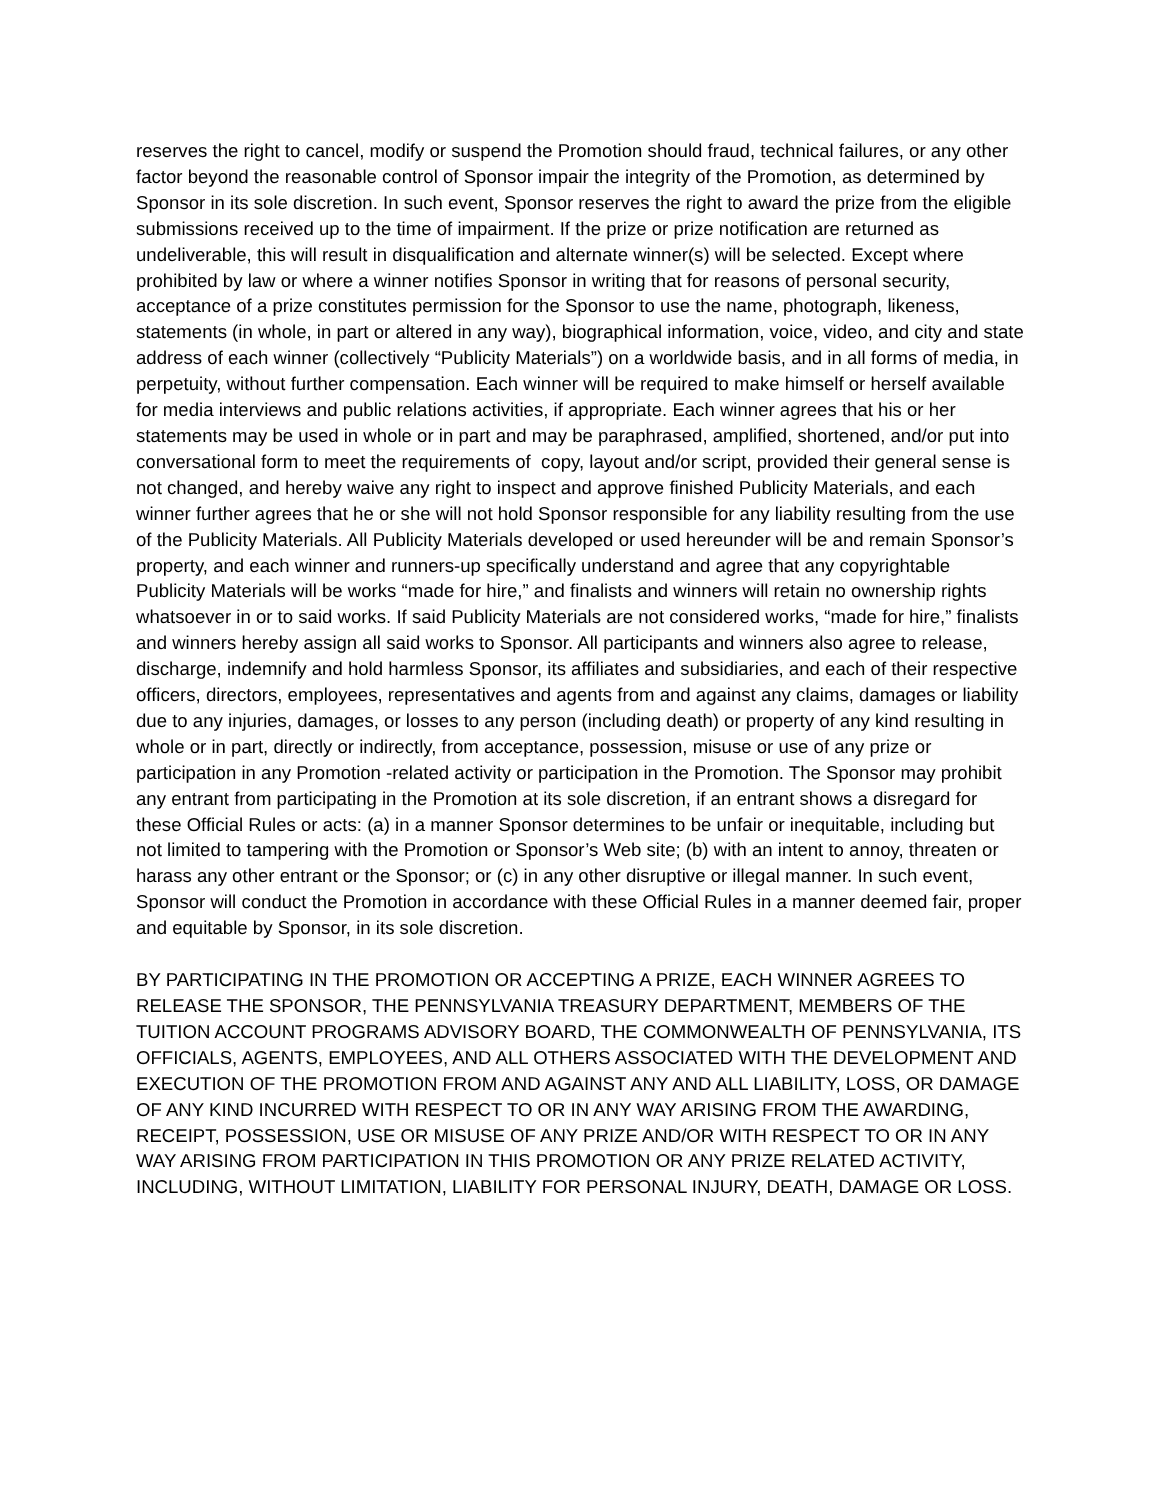reserves the right to cancel, modify or suspend the Promotion should fraud, technical failures, or any other factor beyond the reasonable control of Sponsor impair the integrity of the Promotion, as determined by Sponsor in its sole discretion. In such event, Sponsor reserves the right to award the prize from the eligible submissions received up to the time of impairment. If the prize or prize notification are returned as undeliverable, this will result in disqualification and alternate winner(s) will be selected. Except where prohibited by law or where a winner notifies Sponsor in writing that for reasons of personal security, acceptance of a prize constitutes permission for the Sponsor to use the name, photograph, likeness, statements (in whole, in part or altered in any way), biographical information, voice, video, and city and state address of each winner (collectively “Publicity Materials”) on a worldwide basis, and in all forms of media, in perpetuity, without further compensation. Each winner will be required to make himself or herself available for media interviews and public relations activities, if appropriate. Each winner agrees that his or her statements may be used in whole or in part and may be paraphrased, amplified, shortened, and/or put into conversational form to meet the requirements of copy, layout and/or script, provided their general sense is not changed, and hereby waive any right to inspect and approve finished Publicity Materials, and each winner further agrees that he or she will not hold Sponsor responsible for any liability resulting from the use of the Publicity Materials. All Publicity Materials developed or used hereunder will be and remain Sponsor’s property, and each winner and runners-up specifically understand and agree that any copyrightable Publicity Materials will be works “made for hire,” and finalists and winners will retain no ownership rights whatsoever in or to said works. If said Publicity Materials are not considered works, “made for hire,” finalists and winners hereby assign all said works to Sponsor. All participants and winners also agree to release, discharge, indemnify and hold harmless Sponsor, its affiliates and subsidiaries, and each of their respective officers, directors, employees, representatives and agents from and against any claims, damages or liability due to any injuries, damages, or losses to any person (including death) or property of any kind resulting in whole or in part, directly or indirectly, from acceptance, possession, misuse or use of any prize or participation in any Promotion -related activity or participation in the Promotion. The Sponsor may prohibit any entrant from participating in the Promotion at its sole discretion, if an entrant shows a disregard for these Official Rules or acts: (a) in a manner Sponsor determines to be unfair or inequitable, including but not limited to tampering with the Promotion or Sponsor’s Web site; (b) with an intent to annoy, threaten or harass any other entrant or the Sponsor; or (c) in any other disruptive or illegal manner. In such event, Sponsor will conduct the Promotion in accordance with these Official Rules in a manner deemed fair, proper and equitable by Sponsor, in its sole discretion.
BY PARTICIPATING IN THE PROMOTION OR ACCEPTING A PRIZE, EACH WINNER AGREES TO RELEASE THE SPONSOR, THE PENNSYLVANIA TREASURY DEPARTMENT, MEMBERS OF THE TUITION ACCOUNT PROGRAMS ADVISORY BOARD, THE COMMONWEALTH OF PENNSYLVANIA, ITS OFFICIALS, AGENTS, EMPLOYEES, AND ALL OTHERS ASSOCIATED WITH THE DEVELOPMENT AND EXECUTION OF THE PROMOTION FROM AND AGAINST ANY AND ALL LIABILITY, LOSS, OR DAMAGE OF ANY KIND INCURRED WITH RESPECT TO OR IN ANY WAY ARISING FROM THE AWARDING, RECEIPT, POSSESSION, USE OR MISUSE OF ANY PRIZE AND/OR WITH RESPECT TO OR IN ANY WAY ARISING FROM PARTICIPATION IN THIS PROMOTION OR ANY PRIZE RELATED ACTIVITY, INCLUDING, WITHOUT LIMITATION, LIABILITY FOR PERSONAL INJURY, DEATH, DAMAGE OR LOSS.